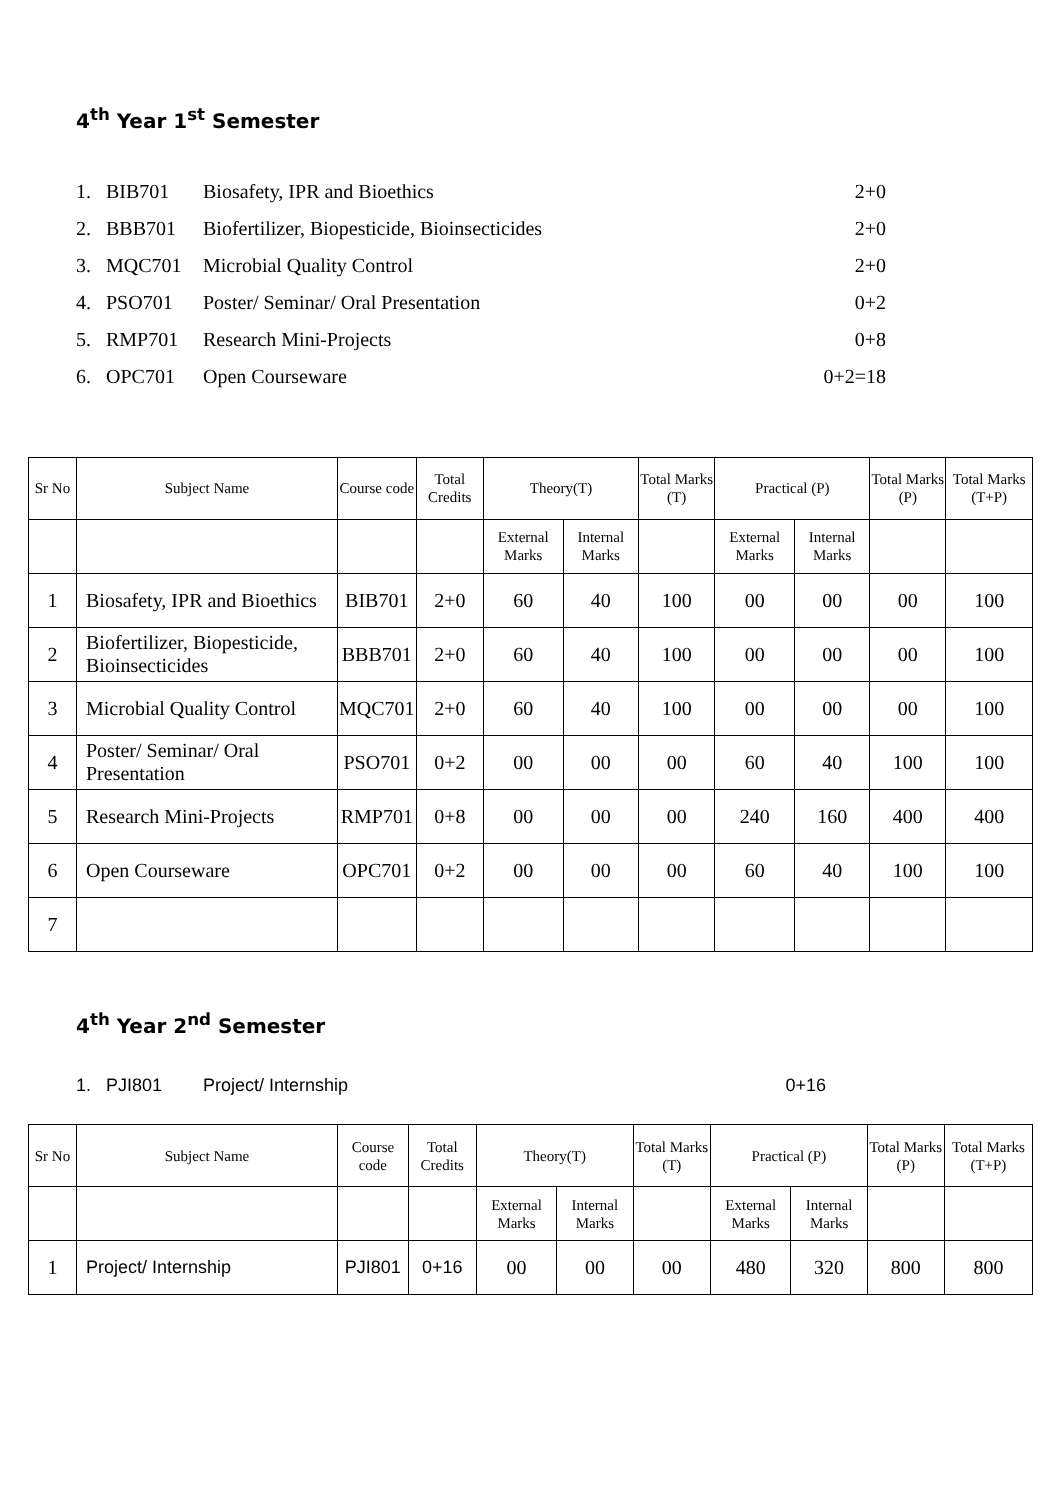4<sup>th</sup> Year 1<sup>st</sup> Semester
1. BIB701 Biosafety, IPR and Bioethics 2+0
2. BBB701 Biofertilizer, Biopesticide, Bioinsecticides 2+0
3. MQC701 Microbial Quality Control 2+0
4. PSO701 Poster/ Seminar/ Oral Presentation 0+2
5. RMP701 Research Mini-Projects 0+8
6. OPC701 Open Courseware 0+2=18
| Sr No | Subject Name | Course code | Total Credits | Theory(T) | | Total Marks (T) | Practical (P) | | Total Marks (P) | Total Marks (T+P) |
| --- | --- | --- | --- | --- | --- | --- | --- | --- | --- | --- |
| | | | | External Marks | Internal Marks | | External Marks | Internal Marks | | |
| 1 | Biosafety, IPR and Bioethics | BIB701 | 2+0 | 60 | 40 | 100 | 00 | 00 | 00 | 100 |
| 2 | Biofertilizer, Biopesticide, Bioinsecticides | BBB701 | 2+0 | 60 | 40 | 100 | 00 | 00 | 00 | 100 |
| 3 | Microbial Quality Control | MQC701 | 2+0 | 60 | 40 | 100 | 00 | 00 | 00 | 100 |
| 4 | Poster/ Seminar/ Oral Presentation | PSO701 | 0+2 | 00 | 00 | 00 | 60 | 40 | 100 | 100 |
| 5 | Research Mini-Projects | RMP701 | 0+8 | 00 | 00 | 00 | 240 | 160 | 400 | 400 |
| 6 | Open Courseware | OPC701 | 0+2 | 00 | 00 | 00 | 60 | 40 | 100 | 100 |
| 7 | | | | | | | | | | |
4<sup>th</sup> Year 2<sup>nd</sup> Semester
1. PJI801 Project/ Internship 0+16
| Sr No | Subject Name | Course code | Total Credits | Theory(T) | | Total Marks (T) | Practical (P) | | Total Marks (P) | Total Marks (T+P) |
| --- | --- | --- | --- | --- | --- | --- | --- | --- | --- | --- |
| | | | | External Marks | Internal Marks | | External Marks | Internal Marks | | |
| 1 | Project/ Internship | PJI801 | 0+16 | 00 | 00 | 00 | 480 | 320 | 800 | 800 |